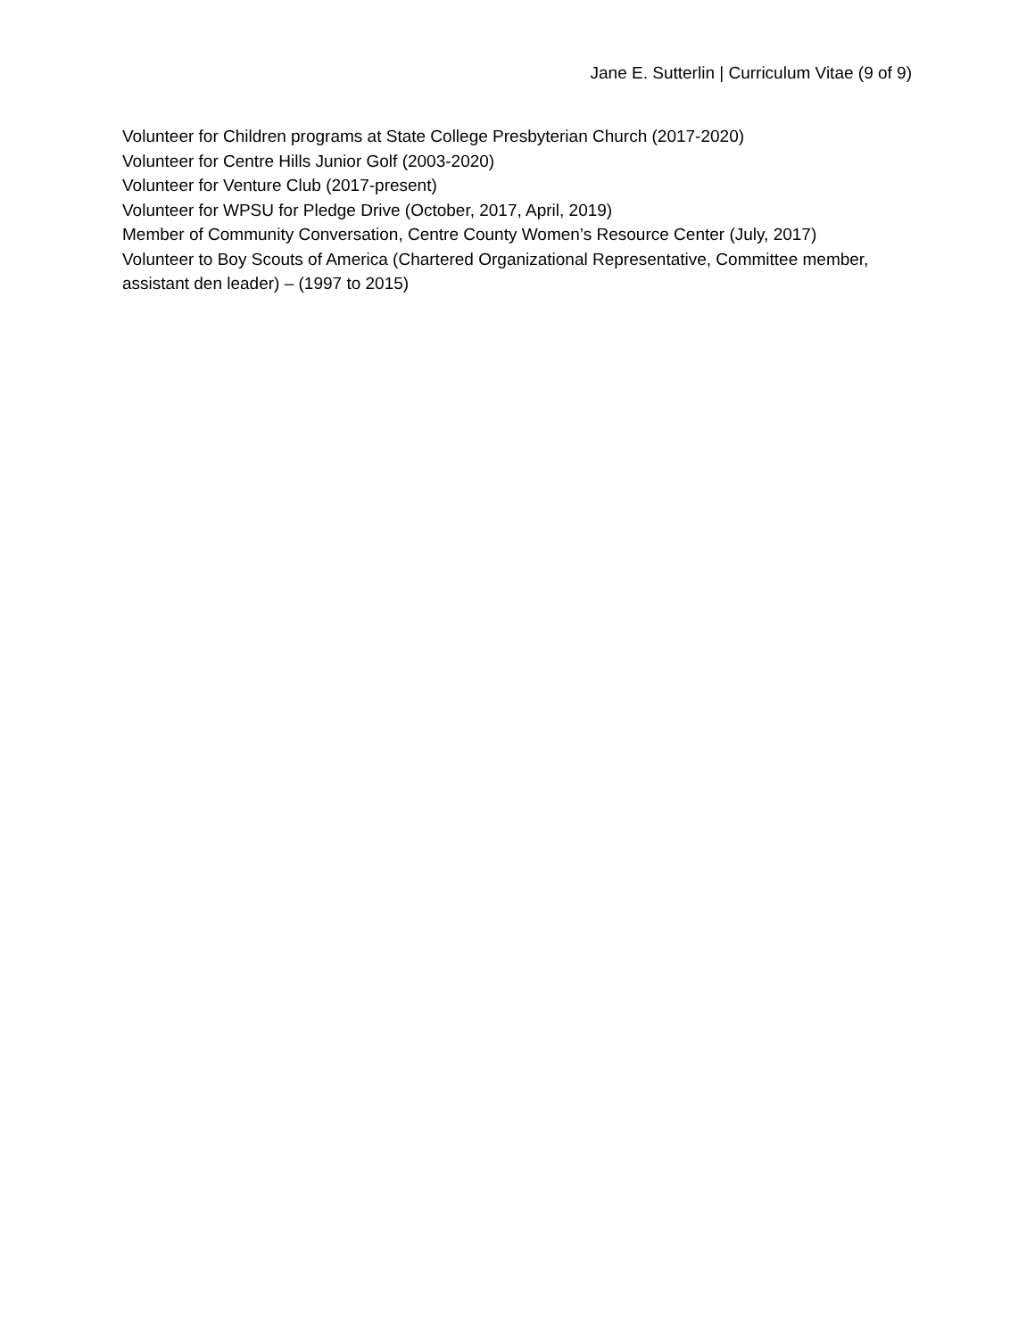Jane E. Sutterlin | Curriculum Vitae (9 of 9)
Volunteer for Children programs at State College Presbyterian Church (2017-2020)
Volunteer for Centre Hills Junior Golf (2003-2020)
Volunteer for Venture Club (2017-present)
Volunteer for WPSU for Pledge Drive (October, 2017, April, 2019)
Member of Community Conversation, Centre County Women’s Resource Center (July, 2017)
Volunteer to Boy Scouts of America (Chartered Organizational Representative, Committee member, assistant den leader) – (1997 to 2015)